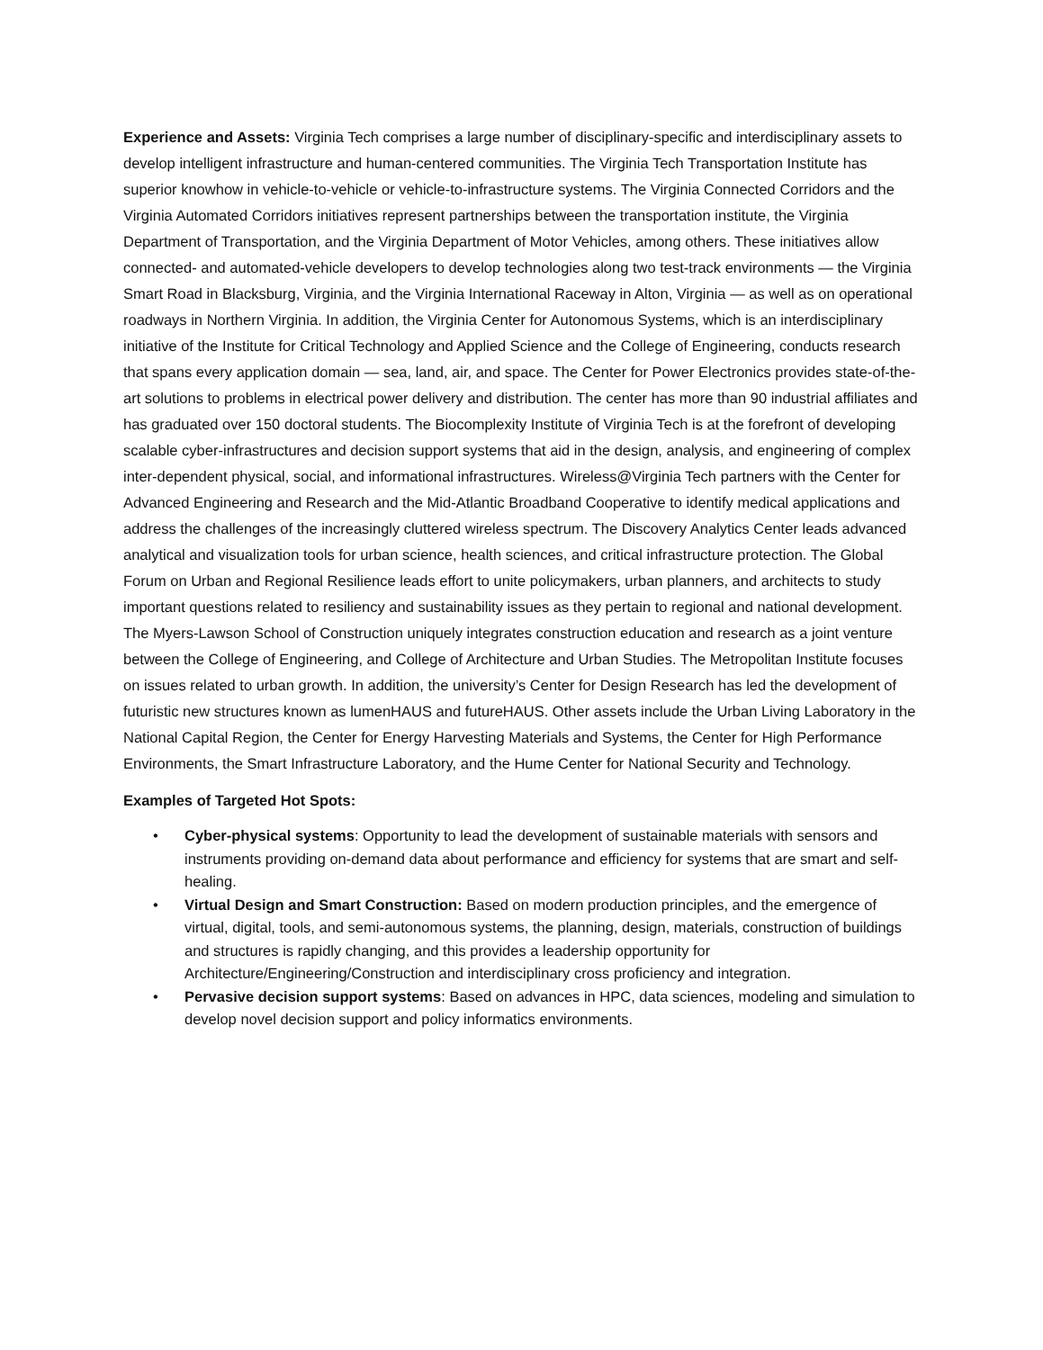Experience and Assets: Virginia Tech comprises a large number of disciplinary-specific and interdisciplinary assets to develop intelligent infrastructure and human-centered communities. The Virginia Tech Transportation Institute has superior knowhow in vehicle-to-vehicle or vehicle-to-infrastructure systems. The Virginia Connected Corridors and the Virginia Automated Corridors initiatives represent partnerships between the transportation institute, the Virginia Department of Transportation, and the Virginia Department of Motor Vehicles, among others. These initiatives allow connected- and automated-vehicle developers to develop technologies along two test-track environments — the Virginia Smart Road in Blacksburg, Virginia, and the Virginia International Raceway in Alton, Virginia — as well as on operational roadways in Northern Virginia. In addition, the Virginia Center for Autonomous Systems, which is an interdisciplinary initiative of the Institute for Critical Technology and Applied Science and the College of Engineering, conducts research that spans every application domain — sea, land, air, and space. The Center for Power Electronics provides state-of-the-art solutions to problems in electrical power delivery and distribution. The center has more than 90 industrial affiliates and has graduated over 150 doctoral students. The Biocomplexity Institute of Virginia Tech is at the forefront of developing scalable cyber-infrastructures and decision support systems that aid in the design, analysis, and engineering of complex inter-dependent physical, social, and informational infrastructures. Wireless@Virginia Tech partners with the Center for Advanced Engineering and Research and the Mid-Atlantic Broadband Cooperative to identify medical applications and address the challenges of the increasingly cluttered wireless spectrum. The Discovery Analytics Center leads advanced analytical and visualization tools for urban science, health sciences, and critical infrastructure protection. The Global Forum on Urban and Regional Resilience leads effort to unite policymakers, urban planners, and architects to study important questions related to resiliency and sustainability issues as they pertain to regional and national development. The Myers-Lawson School of Construction uniquely integrates construction education and research as a joint venture between the College of Engineering, and College of Architecture and Urban Studies. The Metropolitan Institute focuses on issues related to urban growth. In addition, the university’s Center for Design Research has led the development of futuristic new structures known as lumenHAUS and futureHAUS. Other assets include the Urban Living Laboratory in the National Capital Region, the Center for Energy Harvesting Materials and Systems, the Center for High Performance Environments, the Smart Infrastructure Laboratory, and the Hume Center for National Security and Technology.
Examples of Targeted Hot Spots:
• Cyber-physical systems: Opportunity to lead the development of sustainable materials with sensors and instruments providing on-demand data about performance and efficiency for systems that are smart and self-healing.
• Virtual Design and Smart Construction: Based on modern production principles, and the emergence of virtual, digital, tools, and semi-autonomous systems, the planning, design, materials, construction of buildings and structures is rapidly changing, and this provides a leadership opportunity for Architecture/Engineering/Construction and interdisciplinary cross proficiency and integration.
• Pervasive decision support systems: Based on advances in HPC, data sciences, modeling and simulation to develop novel decision support and policy informatics environments.